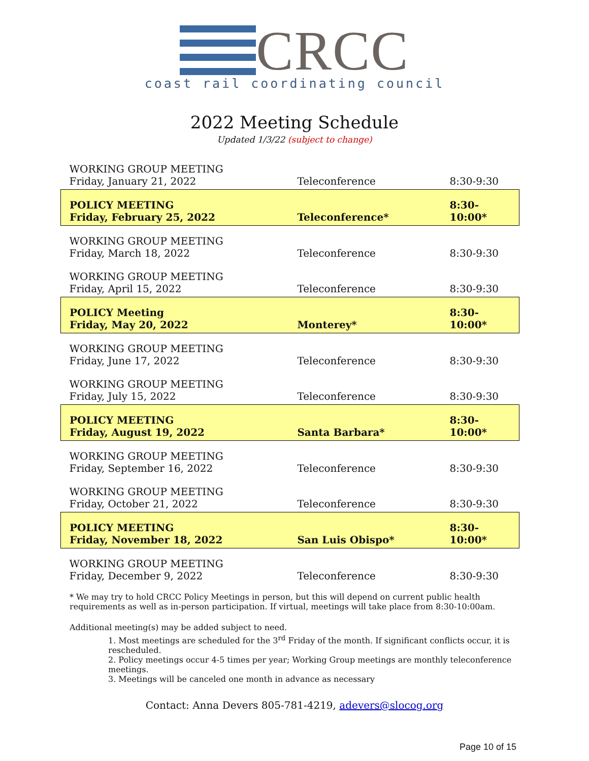CRCC
coast rail coordinating council
2022 Meeting Schedule
Updated 1/3/22 (subject to change)
| WORKING GROUP MEETING Friday, January 21, 2022 | Teleconference | 8:30-9:30 |
| POLICY MEETING Friday, February 25, 2022 | Teleconference* | 8:30-10:00* |
| WORKING GROUP MEETING Friday, March 18, 2022 | Teleconference | 8:30-9:30 |
| WORKING GROUP MEETING Friday, April 15, 2022 | Teleconference | 8:30-9:30 |
| POLICY Meeting Friday, May 20, 2022 | Monterey* | 8:30-10:00* |
| WORKING GROUP MEETING Friday, June 17, 2022 | Teleconference | 8:30-9:30 |
| WORKING GROUP MEETING Friday, July 15, 2022 | Teleconference | 8:30-9:30 |
| POLICY MEETING Friday, August 19, 2022 | Santa Barbara* | 8:30-10:00* |
| WORKING GROUP MEETING Friday, September 16, 2022 | Teleconference | 8:30-9:30 |
| WORKING GROUP MEETING Friday, October 21, 2022 | Teleconference | 8:30-9:30 |
| POLICY MEETING Friday, November 18, 2022 | San Luis Obispo* | 8:30-10:00* |
| WORKING GROUP MEETING Friday, December 9, 2022 | Teleconference | 8:30-9:30 |
* We may try to hold CRCC Policy Meetings in person, but this will depend on current public health requirements as well as in-person participation. If virtual, meetings will take place from 8:30-10:00am.
Additional meeting(s) may be added subject to need.
1. Most meetings are scheduled for the 3<sup>rd</sup> Friday of the month. If significant conflicts occur, it is rescheduled.
2. Policy meetings occur 4-5 times per year; Working Group meetings are monthly teleconference meetings.
3. Meetings will be canceled one month in advance as necessary
Contact: Anna Devers 805-781-4219, adevers@slocog.org
Page 10 of 15